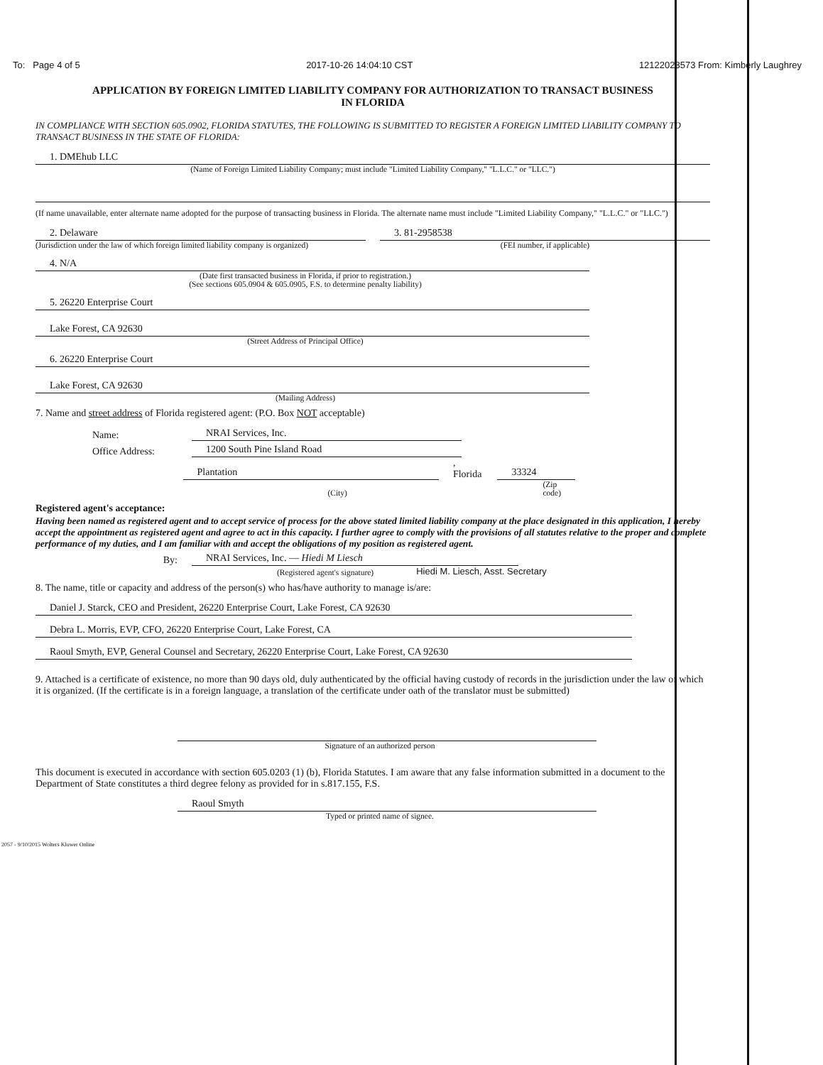To: Page 4 of 5 2017-10-26 14:04:10 CST 12122023573 From: Kimberly Laughrey
APPLICATION BY FOREIGN LIMITED LIABILITY COMPANY FOR AUTHORIZATION TO TRANSACT BUSINESS
IN FLORIDA
IN COMPLIANCE WITH SECTION 605.0902, FLORIDA STATUTES, THE FOLLOWING IS SUBMITTED TO REGISTER A FOREIGN LIMITED LIABILITY COMPANY TO TRANSACT BUSINESS IN THE STATE OF FLORIDA:
1. DMEhub LLC
(Name of Foreign Limited Liability Company; must include "Limited Liability Company," "L.L.C." or "LLC.")
(If name unavailable, enter alternate name adopted for the purpose of transacting business in Florida. The alternate name must include "Limited Liability Company," "L.L.C." or "LLC.")
2. Delaware
(Jurisdiction under the law of which foreign limited liability company is organized)
3. 81-2958538
(FEI number, if applicable)
4. N/A
(Date first transacted business in Florida, if prior to registration.)
(See sections 605.0904 & 605.0905, F.S. to determine penalty liability)
5. 26220 Enterprise Court
Lake Forest, CA 92630
(Street Address of Principal Office)
6. 26220 Enterprise Court
Lake Forest, CA 92630
(Mailing Address)
7. Name and street address of Florida registered agent: (P.O. Box NOT acceptable)
Name:
NRAI Services, Inc.
Office Address:
1200 South Pine Island Road
Plantation
, Florida
33324
(City) (Zip code)
Registered agent's acceptance:
Having been named as registered agent and to accept service of process for the above stated limited liability company at the place designated in this application, I hereby accept the appointment as registered agent and agree to act in this capacity. I further agree to comply with the provisions of all statutes relative to the proper and complete performance of my duties, and I am familiar with and accept the obligations of my position as registered agent.
By:
NRAI Services, Inc. — Hiedi M Liesch
(Registered agent's signature) Hiedi M. Liesch, Asst. Secretary
8. The name, title or capacity and address of the person(s) who has/have authority to manage is/are:
Daniel J. Starck, CEO and President, 26220 Enterprise Court, Lake Forest, CA 92630
Debra L. Morris, EVP, CFO, 26220 Enterprise Court, Lake Forest, CA
Raoul Smyth, EVP, General Counsel and Secretary, 26220 Enterprise Court, Lake Forest, CA 92630
9. Attached is a certificate of existence, no more than 90 days old, duly authenticated by the official having custody of records in the jurisdiction under the law of which it is organized. (If the certificate is in a foreign language, a translation of the certificate under oath of the translator must be submitted)
Signature of an authorized person
This document is executed in accordance with section 605.0203 (1) (b), Florida Statutes. I am aware that any false information submitted in a document to the Department of State constitutes a third degree felony as provided for in s.817.155, F.S.
Raoul Smyth
Typed or printed name of signee.
2057 - 9/10/2015 Wolters Kluwer Online